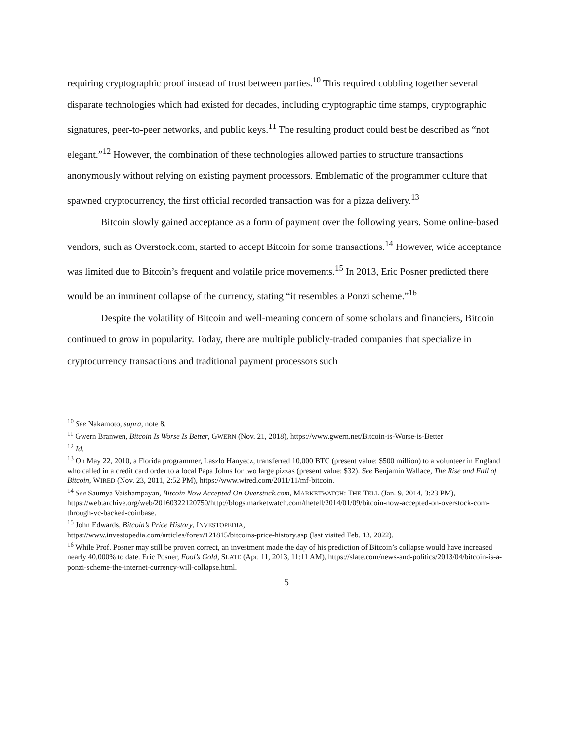requiring cryptographic proof instead of trust between parties.<sup>10</sup> This required cobbling together several disparate technologies which had existed for decades, including cryptographic time stamps, cryptographic signatures, peer-to-peer networks, and public keys.<sup>11</sup> The resulting product could best be described as “not elegant.”<sup>12</sup> However, the combination of these technologies allowed parties to structure transactions anonymously without relying on existing payment processors. Emblematic of the programmer culture that spawned cryptocurrency, the first official recorded transaction was for a pizza delivery.<sup>13</sup>
Bitcoin slowly gained acceptance as a form of payment over the following years. Some online-based vendors, such as Overstock.com, started to accept Bitcoin for some transactions.<sup>14</sup> However, wide acceptance was limited due to Bitcoin’s frequent and volatile price movements.<sup>15</sup> In 2013, Eric Posner predicted there would be an imminent collapse of the currency, stating “it resembles a Ponzi scheme.”<sup>16</sup>
Despite the volatility of Bitcoin and well-meaning concern of some scholars and financiers, Bitcoin continued to grow in popularity. Today, there are multiple publicly-traded companies that specialize in cryptocurrency transactions and traditional payment processors such
<sup>10</sup> See Nakamoto, supra, note 8.
<sup>11</sup> Gwern Branwen, Bitcoin Is Worse Is Better, GWERN (Nov. 21, 2018), https://www.gwern.net/Bitcoin-is-Worse-is-Better
<sup>12</sup> Id.
<sup>13</sup> On May 22, 2010, a Florida programmer, Laszlo Hanyecz, transferred 10,000 BTC (present value: $500 million) to a volunteer in England who called in a credit card order to a local Papa Johns for two large pizzas (present value: $32). See Benjamin Wallace, The Rise and Fall of Bitcoin, WIRED (Nov. 23, 2011, 2:52 PM), https://www.wired.com/2011/11/mf-bitcoin.
<sup>14</sup> See Saumya Vaishampayan, Bitcoin Now Accepted On Overstock.com, MARKETWATCH: THE TELL (Jan. 9, 2014, 3:23 PM), https://web.archive.org/web/20160322120750/http://blogs.marketwatch.com/thetell/2014/01/09/bitcoin-now-accepted-on-overstock-com-through-vc-backed-coinbase.
<sup>15</sup> John Edwards, Bitcoin’s Price History, INVESTOPEDIA,
https://www.investopedia.com/articles/forex/121815/bitcoins-price-history.asp (last visited Feb. 13, 2022).
<sup>16</sup> While Prof. Posner may still be proven correct, an investment made the day of his prediction of Bitcoin’s collapse would have increased nearly 40,000% to date. Eric Posner, Fool’s Gold, SLATE (Apr. 11, 2013, 11:11 AM), https://slate.com/news-and-politics/2013/04/bitcoin-is-a-ponzi-scheme-the-internet-currency-will-collapse.html.
5